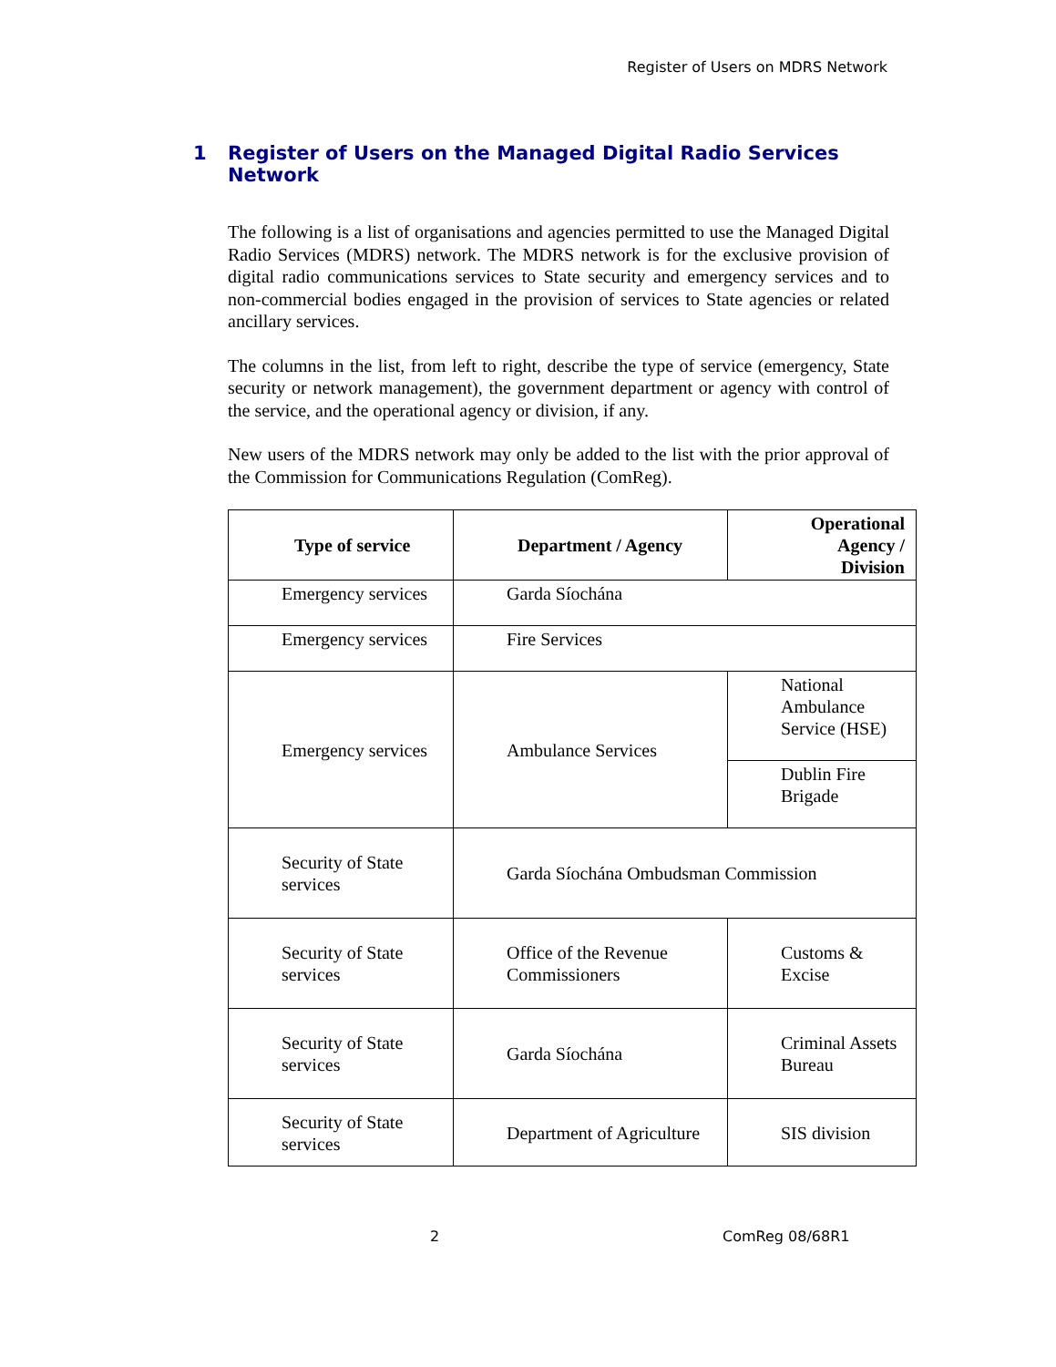Register of Users on MDRS Network
1 Register of Users on the Managed Digital Radio Services Network
The following is a list of organisations and agencies permitted to use the Managed Digital Radio Services (MDRS) network. The MDRS network is for the exclusive provision of digital radio communications services to State security and emergency services and to non-commercial bodies engaged in the provision of services to State agencies or related ancillary services.
The columns in the list, from left to right, describe the type of service (emergency, State security or network management), the government department or agency with control of the service, and the operational agency or division, if any.
New users of the MDRS network may only be added to the list with the prior approval of the Commission for Communications Regulation (ComReg).
| Type of service | Department / Agency | Operational Agency / Division |
| --- | --- | --- |
| Emergency services | Garda Síochána | |
| Emergency services | Fire Services | |
| Emergency services | Ambulance Services | National Ambulance Service (HSE) |
| | | Dublin Fire Brigade |
| Security of State services | Garda Síochána Ombudsman Commission | |
| Security of State services | Office of the Revenue Commissioners | Customs & Excise |
| Security of State services | Garda Síochána | Criminal Assets Bureau |
| Security of State services | Department of Agriculture | SIS division |
2 ComReg 08/68R1